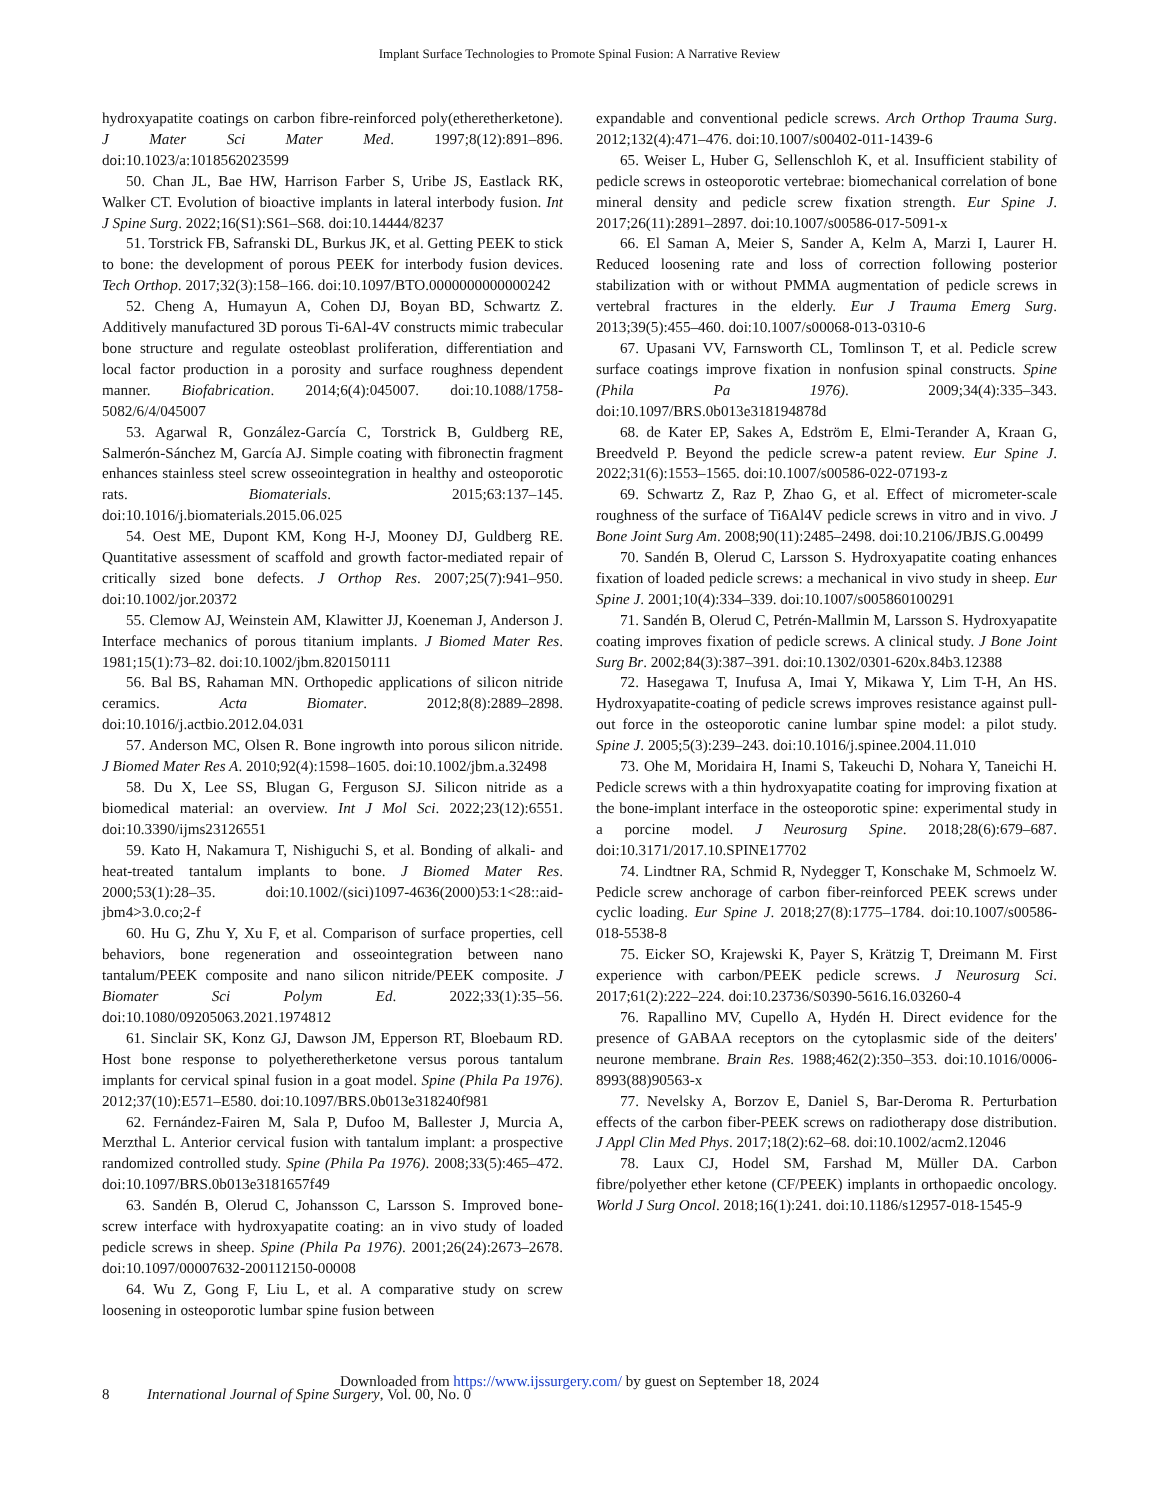Implant Surface Technologies to Promote Spinal Fusion: A Narrative Review
hydroxyapatite coatings on carbon fibre-reinforced poly(etherether­ketone). J Mater Sci Mater Med. 1997;8(12):891–896. doi:10.1023/a:1018562023599
50. Chan JL, Bae HW, Harrison Farber S, Uribe JS, Eastlack RK, Walker CT. Evolution of bioactive implants in lateral interbody fusion. Int J Spine Surg. 2022;16(S1):S61–S68. doi:10.14444/8237
51. Torstrick FB, Safranski DL, Burkus JK, et al. Getting PEEK to stick to bone: the development of porous PEEK for interbody fusion devices. Tech Orthop. 2017;32(3):158–166. doi:10.1097/BTO.0000000000000242
52. Cheng A, Humayun A, Cohen DJ, Boyan BD, Schwartz Z. Additively manufactured 3D porous Ti-6Al-4V constructs mimic trabecular bone structure and regulate osteoblast proliferation, differentiation and local factor production in a porosity and surface roughness dependent manner. Biofabrication. 2014;6(4):045007. doi:10.1088/1758-5082/6/4/045007
53. Agarwal R, González-García C, Torstrick B, Guldberg RE, Salmerón-Sánchez M, García AJ. Simple coating with fibronectin fragment enhances stainless steel screw osseointegration in healthy and osteoporotic rats. Biomaterials. 2015;63:137–145. doi:10.1016/j.biomaterials.2015.06.025
54. Oest ME, Dupont KM, Kong H-J, Mooney DJ, Guldberg RE. Quantitative assessment of scaffold and growth factor-mediated repair of critically sized bone defects. J Orthop Res. 2007;25(7):941–950. doi:10.1002/jor.20372
55. Clemow AJ, Weinstein AM, Klawitter JJ, Koeneman J, Anderson J. Interface mechanics of porous titanium implants. J Biomed Mater Res. 1981;15(1):73–82. doi:10.1002/jbm.820150111
56. Bal BS, Rahaman MN. Orthopedic applications of silicon nitride ceramics. Acta Biomater. 2012;8(8):2889–2898. doi:10.1016/j.actbio.2012.04.031
57. Anderson MC, Olsen R. Bone ingrowth into porous silicon nitride. J Biomed Mater Res A. 2010;92(4):1598–1605. doi:10.1002/jbm.a.32498
58. Du X, Lee SS, Blugan G, Ferguson SJ. Silicon nitride as a biomedical material: an overview. Int J Mol Sci. 2022;23(12):6551. doi:10.3390/ijms23126551
59. Kato H, Nakamura T, Nishiguchi S, et al. Bonding of alkali- and heat-treated tantalum implants to bone. J Biomed Mater Res. 2000;53(1):28–35. doi:10.1002/(sici)1097-4636(2000)53:1<28::aid-jbm4>3.0.co;2-f
60. Hu G, Zhu Y, Xu F, et al. Comparison of surface properties, cell behaviors, bone regeneration and osseointegration between nano tantalum/PEEK composite and nano silicon nitride/PEEK composite. J Biomater Sci Polym Ed. 2022;33(1):35–56. doi:10.1080/09205063.2021.1974812
61. Sinclair SK, Konz GJ, Dawson JM, Epperson RT, Bloebaum RD. Host bone response to polyetheretherketone versus porous tantalum implants for cervical spinal fusion in a goat model. Spine (Phila Pa 1976). 2012;37(10):E571–E580. doi:10.1097/BRS.0b013e318240f981
62. Fernández-Fairen M, Sala P, Dufoo M, Ballester J, Murcia A, Merzthal L. Anterior cervical fusion with tantalum implant: a prospective randomized controlled study. Spine (Phila Pa 1976). 2008;33(5):465–472. doi:10.1097/BRS.0b013e3181657f49
63. Sandén B, Olerud C, Johansson C, Larsson S. Improved bone-screw interface with hydroxyapatite coating: an in vivo study of loaded pedicle screws in sheep. Spine (Phila Pa 1976). 2001;26(24):2673–2678. doi:10.1097/00007632-200112150-00008
64. Wu Z, Gong F, Liu L, et al. A comparative study on screw loosening in osteoporotic lumbar spine fusion between
expandable and conventional pedicle screws. Arch Orthop Trauma Surg. 2012;132(4):471–476. doi:10.1007/s00402-011-1439-6
65. Weiser L, Huber G, Sellenschloh K, et al. Insufficient stability of pedicle screws in osteoporotic vertebrae: biomechanical correlation of bone mineral density and pedicle screw fixation strength. Eur Spine J. 2017;26(11):2891–2897. doi:10.1007/s00586-017-5091-x
66. El Saman A, Meier S, Sander A, Kelm A, Marzi I, Laurer H. Reduced loosening rate and loss of correction following posterior stabilization with or without PMMA augmentation of pedicle screws in vertebral fractures in the elderly. Eur J Trauma Emerg Surg. 2013;39(5):455–460. doi:10.1007/s00068-013-0310-6
67. Upasani VV, Farnsworth CL, Tomlinson T, et al. Pedicle screw surface coatings improve fixation in nonfusion spinal constructs. Spine (Phila Pa 1976). 2009;34(4):335–343. doi:10.1097/BRS.0b013e318194878d
68. de Kater EP, Sakes A, Edström E, Elmi-Terander A, Kraan G, Breedveld P. Beyond the pedicle screw-a patent review. Eur Spine J. 2022;31(6):1553–1565. doi:10.1007/s00586-022-07193-z
69. Schwartz Z, Raz P, Zhao G, et al. Effect of micrometer-scale roughness of the surface of Ti6Al4V pedicle screws in vitro and in vivo. J Bone Joint Surg Am. 2008;90(11):2485–2498. doi:10.2106/JBJS.G.00499
70. Sandén B, Olerud C, Larsson S. Hydroxyapatite coating enhances fixation of loaded pedicle screws: a mechanical in vivo study in sheep. Eur Spine J. 2001;10(4):334–339. doi:10.1007/s005860100291
71. Sandén B, Olerud C, Petrén-Mallmin M, Larsson S. Hydroxyapatite coating improves fixation of pedicle screws. A clinical study. J Bone Joint Surg Br. 2002;84(3):387–391. doi:10.1302/0301-620x.84b3.12388
72. Hasegawa T, Inufusa A, Imai Y, Mikawa Y, Lim T-H, An HS. Hydroxyapatite-coating of pedicle screws improves resistance against pull-out force in the osteoporotic canine lumbar spine model: a pilot study. Spine J. 2005;5(3):239–243. doi:10.1016/j.spinee.2004.11.010
73. Ohe M, Moridaira H, Inami S, Takeuchi D, Nohara Y, Taneichi H. Pedicle screws with a thin hydroxyapatite coating for improving fixation at the bone-implant interface in the osteoporotic spine: experimental study in a porcine model. J Neurosurg Spine. 2018;28(6):679–687. doi:10.3171/2017.10.SPINE17702
74. Lindtner RA, Schmid R, Nydegger T, Konschake M, Schmoelz W. Pedicle screw anchorage of carbon fiber-reinforced PEEK screws under cyclic loading. Eur Spine J. 2018;27(8):1775–1784. doi:10.1007/s00586-018-5538-8
75. Eicker SO, Krajewski K, Payer S, Krätzig T, Dreimann M. First experience with carbon/PEEK pedicle screws. J Neurosurg Sci. 2017;61(2):222–224. doi:10.23736/S0390-5616.16.03260-4
76. Rapallino MV, Cupello A, Hydén H. Direct evidence for the presence of GABAA receptors on the cytoplasmic side of the deiters' neurone membrane. Brain Res. 1988;462(2):350–353. doi:10.1016/0006-8993(88)90563-x
77. Nevelsky A, Borzov E, Daniel S, Bar-Deroma R. Perturbation effects of the carbon fiber-PEEK screws on radiotherapy dose distribution. J Appl Clin Med Phys. 2017;18(2):62–68. doi:10.1002/acm2.12046
78. Laux CJ, Hodel SM, Farshad M, Müller DA. Carbon fibre/polyether ether ketone (CF/PEEK) implants in orthopaedic oncology. World J Surg Oncol. 2018;16(1):241. doi:10.1186/s12957-018-1545-9
Downloaded from https://www.ijssurgery.com/ by guest on September 18, 2024
8 International Journal of Spine Surgery, Vol. 00, No. 0